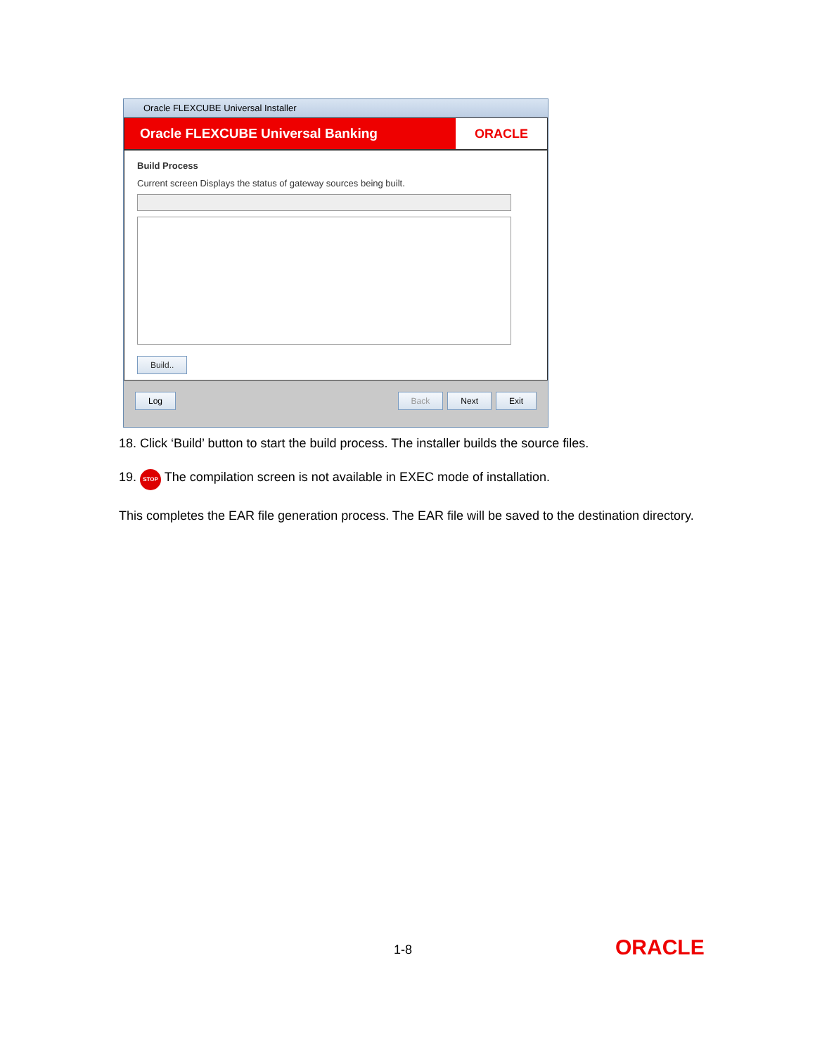Oracle FLEXCUBE Universal Installer
Oracle FLEXCUBE Universal Banking
ORACLE
Build Process
Current screen Displays the status of gateway sources being built.
Build..
Log Back Next Exit
18. Click ‘Build’ button to start the build process. The installer builds the source files.
19. STOP The compilation screen is not available in EXEC mode of installation.
This completes the EAR file generation process. The EAR file will be saved to the destination directory.
1-8 ORACLE